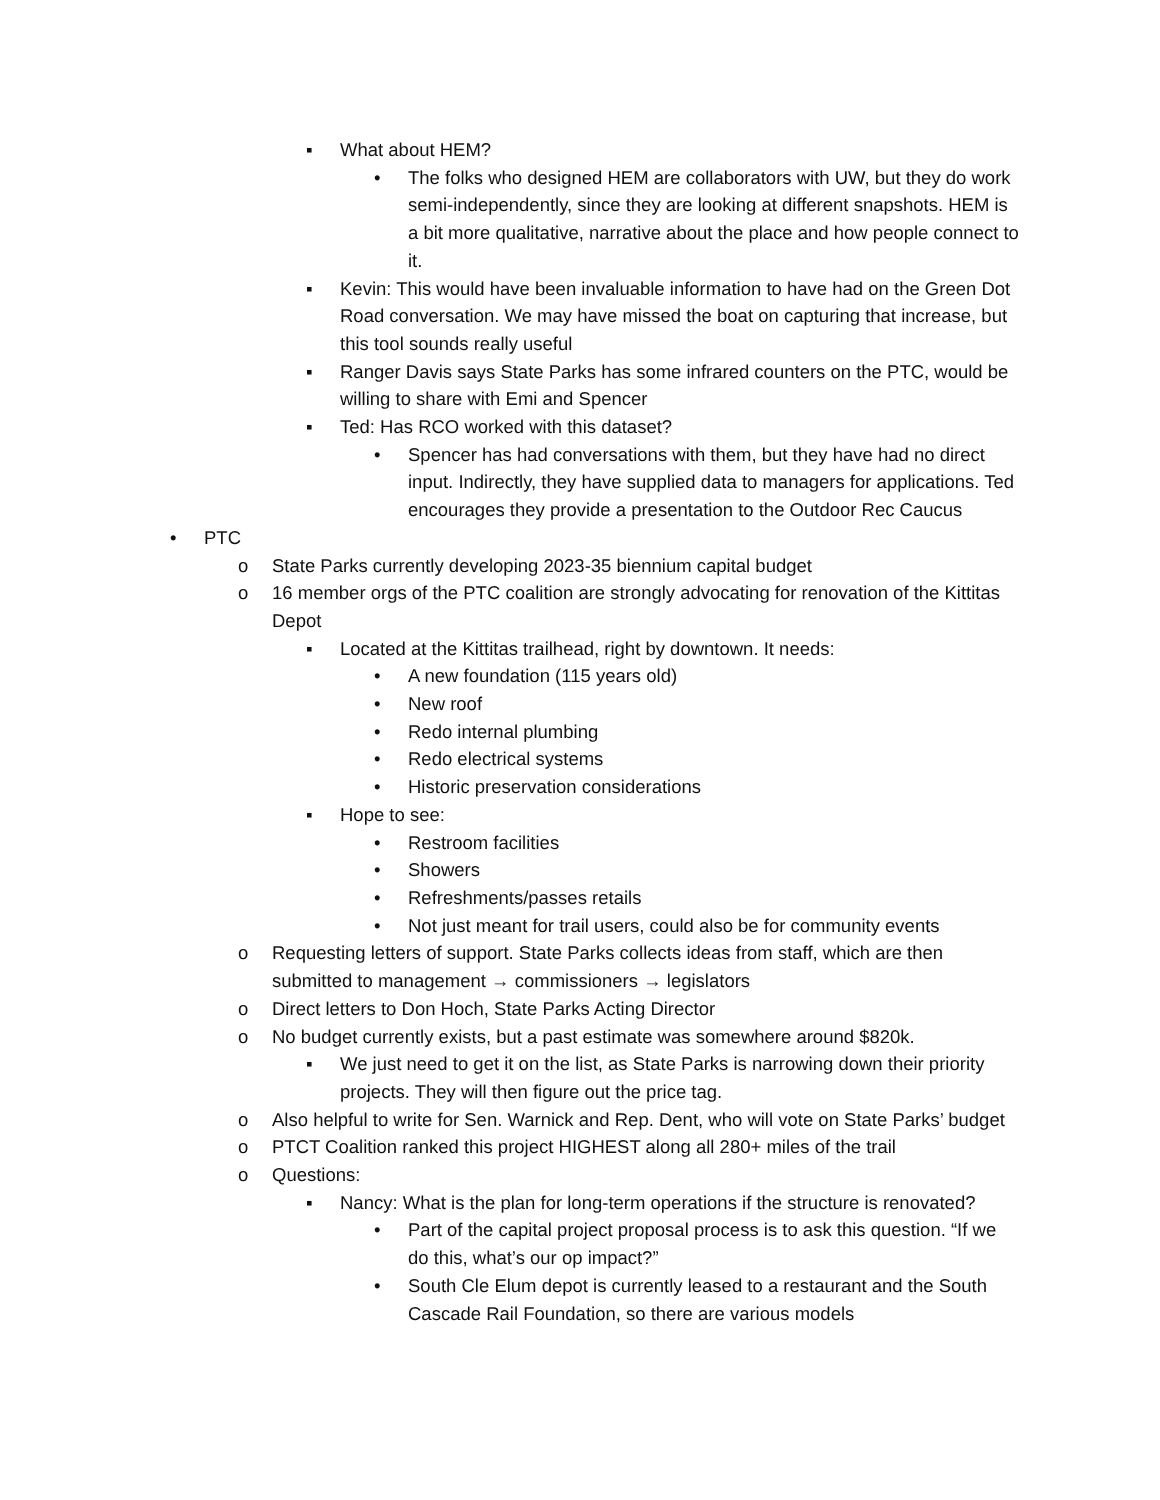▪ What about HEM?
• The folks who designed HEM are collaborators with UW, but they do work semi-independently, since they are looking at different snapshots. HEM is a bit more qualitative, narrative about the place and how people connect to it.
▪ Kevin: This would have been invaluable information to have had on the Green Dot Road conversation. We may have missed the boat on capturing that increase, but this tool sounds really useful
▪ Ranger Davis says State Parks has some infrared counters on the PTC, would be willing to share with Emi and Spencer
▪ Ted: Has RCO worked with this dataset?
• Spencer has had conversations with them, but they have had no direct input. Indirectly, they have supplied data to managers for applications. Ted encourages they provide a presentation to the Outdoor Rec Caucus
• PTC
o State Parks currently developing 2023-35 biennium capital budget
o 16 member orgs of the PTC coalition are strongly advocating for renovation of the Kittitas Depot
▪ Located at the Kittitas trailhead, right by downtown. It needs:
• A new foundation (115 years old)
• New roof
• Redo internal plumbing
• Redo electrical systems
• Historic preservation considerations
▪ Hope to see:
• Restroom facilities
• Showers
• Refreshments/passes retails
• Not just meant for trail users, could also be for community events
o Requesting letters of support. State Parks collects ideas from staff, which are then submitted to management → commissioners → legislators
o Direct letters to Don Hoch, State Parks Acting Director
o No budget currently exists, but a past estimate was somewhere around $820k.
▪ We just need to get it on the list, as State Parks is narrowing down their priority projects. They will then figure out the price tag.
o Also helpful to write for Sen. Warnick and Rep. Dent, who will vote on State Parks’ budget
o PTCT Coalition ranked this project HIGHEST along all 280+ miles of the trail
o Questions:
▪ Nancy: What is the plan for long-term operations if the structure is renovated?
• Part of the capital project proposal process is to ask this question. “If we do this, what’s our op impact?”
• South Cle Elum depot is currently leased to a restaurant and the South Cascade Rail Foundation, so there are various models